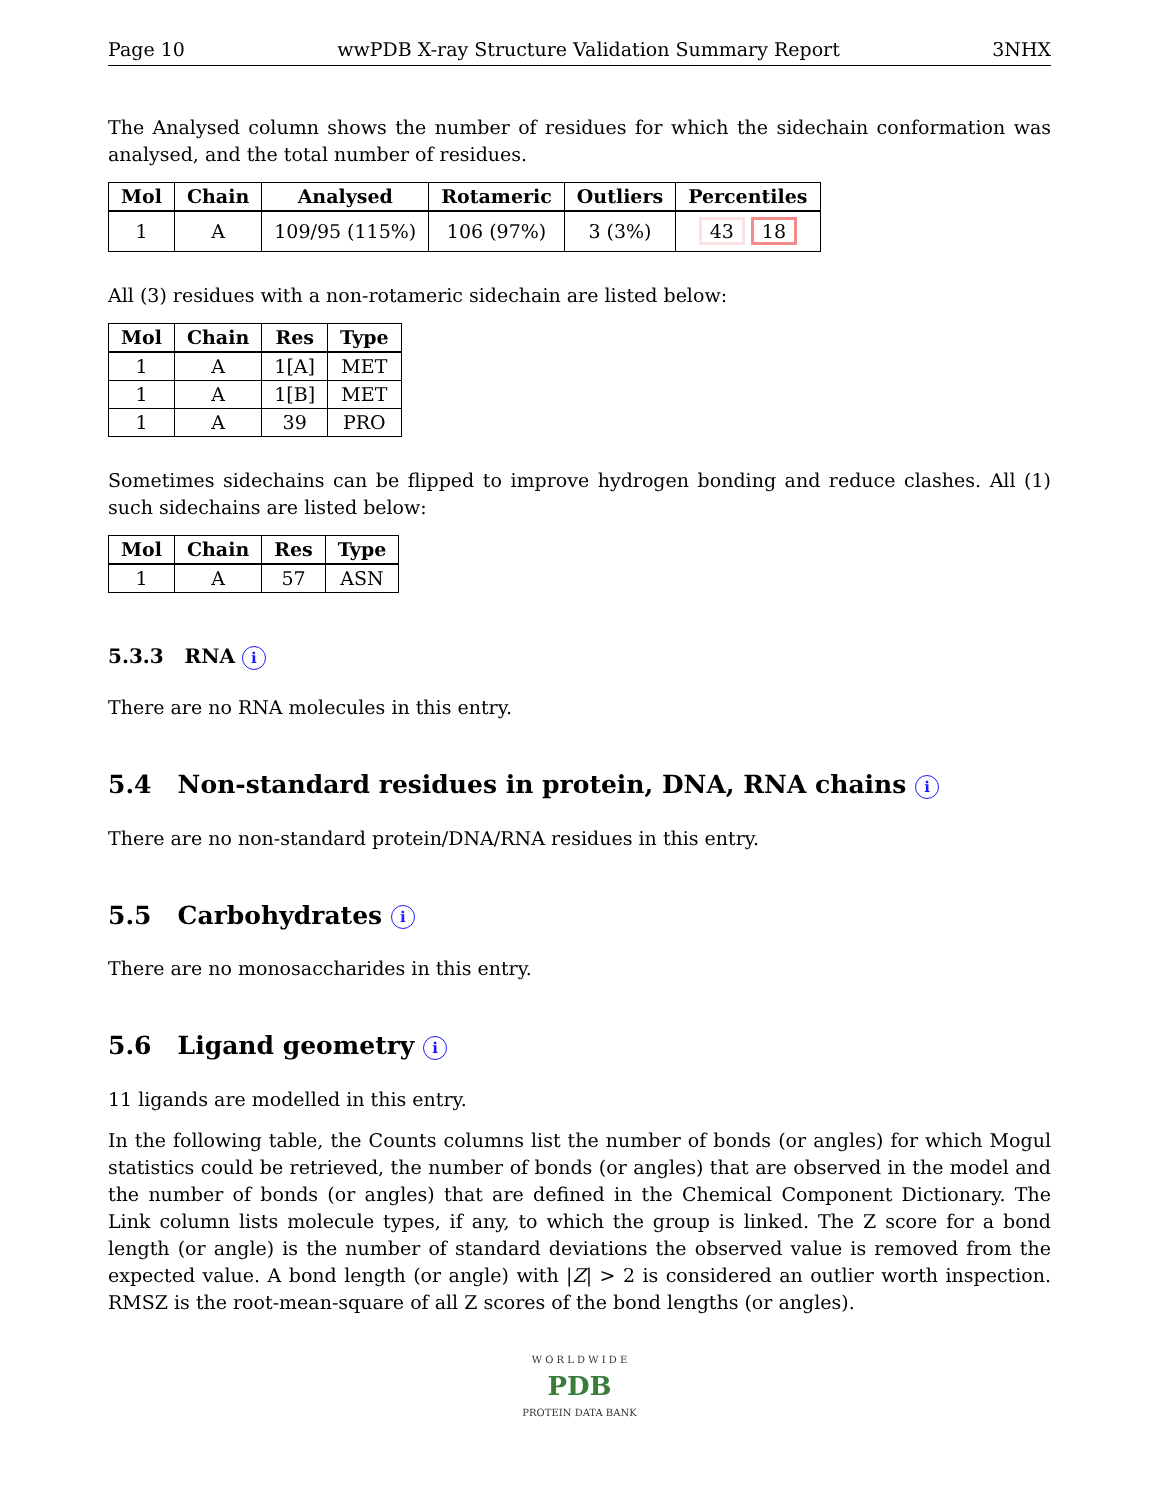Page 10 wwPDB X-ray Structure Validation Summary Report 3NHX
The Analysed column shows the number of residues for which the sidechain conformation was analysed, and the total number of residues.
| Mol | Chain | Analysed | Rotameric | Outliers | Percentiles |
| --- | --- | --- | --- | --- | --- |
| 1 | A | 109/95 (115%) | 106 (97%) | 3 (3%) | 43 18 |
All (3) residues with a non-rotameric sidechain are listed below:
| Mol | Chain | Res | Type |
| --- | --- | --- | --- |
| 1 | A | 1[A] | MET |
| 1 | A | 1[B] | MET |
| 1 | A | 39 | PRO |
Sometimes sidechains can be flipped to improve hydrogen bonding and reduce clashes. All (1) such sidechains are listed below:
| Mol | Chain | Res | Type |
| --- | --- | --- | --- |
| 1 | A | 57 | ASN |
5.3.3 RNA i
There are no RNA molecules in this entry.
5.4 Non-standard residues in protein, DNA, RNA chains i
There are no non-standard protein/DNA/RNA residues in this entry.
5.5 Carbohydrates i
There are no monosaccharides in this entry.
5.6 Ligand geometry i
11 ligands are modelled in this entry.
In the following table, the Counts columns list the number of bonds (or angles) for which Mogul statistics could be retrieved, the number of bonds (or angles) that are observed in the model and the number of bonds (or angles) that are defined in the Chemical Component Dictionary. The Link column lists molecule types, if any, to which the group is linked. The Z score for a bond length (or angle) is the number of standard deviations the observed value is removed from the expected value. A bond length (or angle) with |Z| > 2 is considered an outlier worth inspection. RMSZ is the root-mean-square of all Z scores of the bond lengths (or angles).
W O R L D W I D E
PDB
PROTEIN DATA BANK